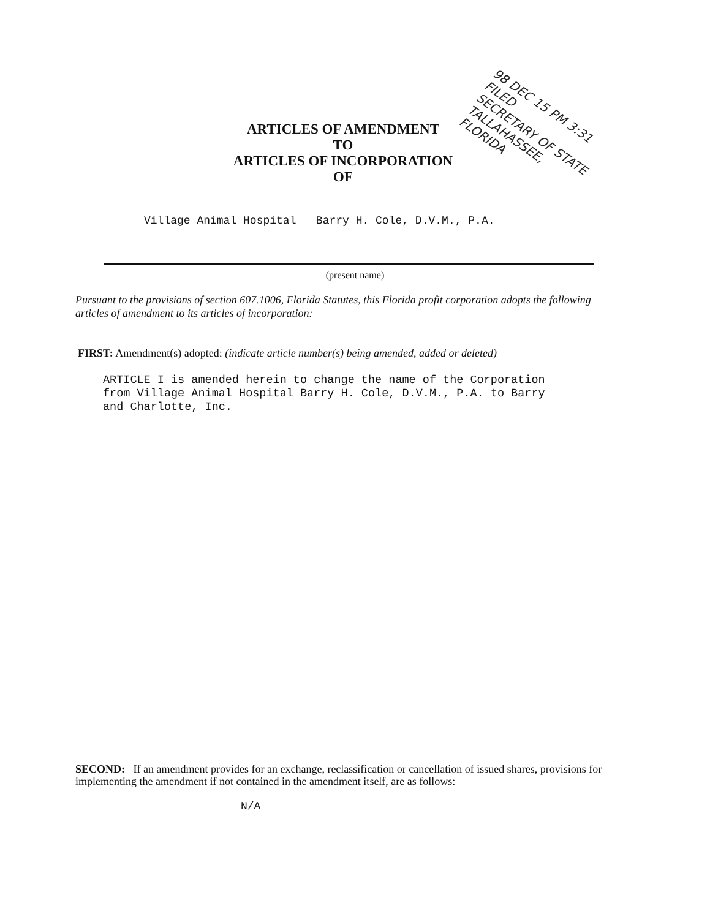ARTICLES OF AMENDMENT
TO
ARTICLES OF INCORPORATION
OF
98 DEC 15 PM 3:31 FILED
SECRETARY OF STATE
TALLAHASSEE, FLORIDA
Village Animal Hospital Barry H. Cole, D.V.M., P.A.
(present name)
Pursuant to the provisions of section 607.1006, Florida Statutes, this Florida profit corporation adopts the following articles of amendment to its articles of incorporation:
FIRST: Amendment(s) adopted: (indicate article number(s) being amended, added or deleted)
ARTICLE I is amended herein to change the name of the Corporation from Village Animal Hospital Barry H. Cole, D.V.M., P.A. to Barry and Charlotte, Inc.
SECOND: If an amendment provides for an exchange, reclassification or cancellation of issued shares, provisions for implementing the amendment if not contained in the amendment itself, are as follows:
N/A